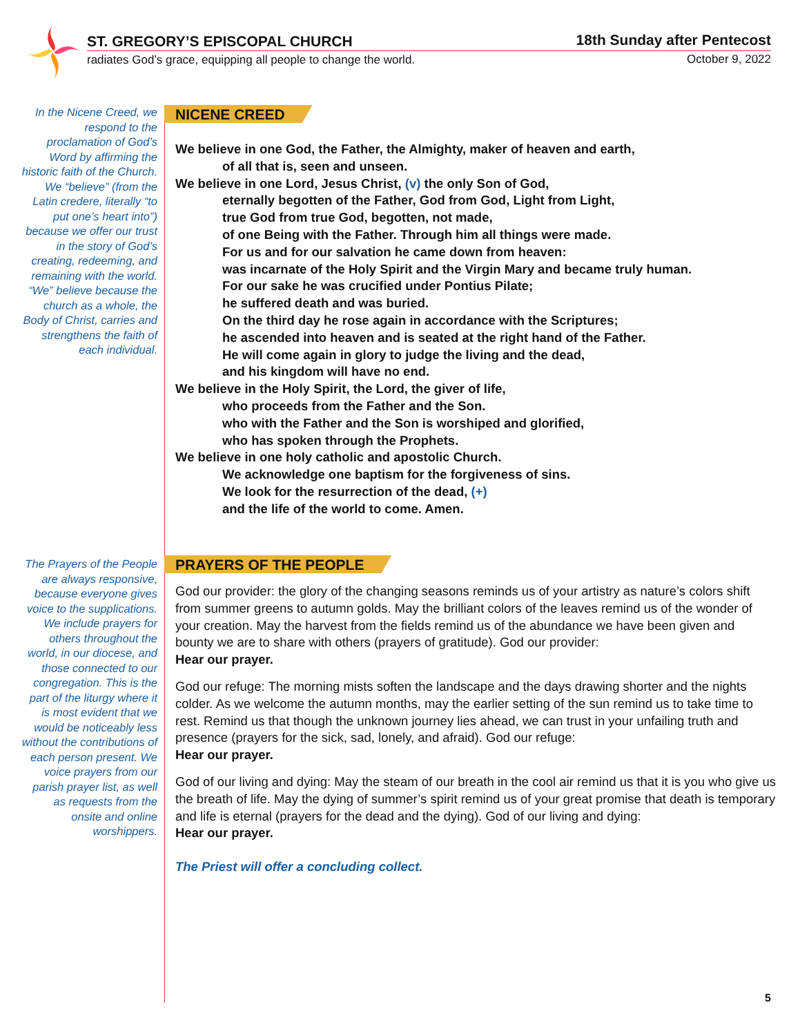ST. GREGORY’S EPISCOPAL CHURCH 18th Sunday after Pentecost
radiates God’s grace, equipping all people to change the world.
October 9, 2022
In the Nicene Creed, we respond to the proclamation of God’s Word by affirming the historic faith of the Church. We “believe” (from the Latin credere, literally “to put one’s heart into”) because we offer our trust in the story of God’s creating, redeeming, and remaining with the world. “We” believe because the church as a whole, the Body of Christ, carries and strengthens the faith of each individual.
NICENE CREED
We believe in one God, the Father, the Almighty, maker of heaven and earth,
of all that is, seen and unseen.
We believe in one Lord, Jesus Christ, (v) the only Son of God,
eternally begotten of the Father, God from God, Light from Light,
true God from true God, begotten, not made,
of one Being with the Father. Through him all things were made.
For us and for our salvation he came down from heaven:
was incarnate of the Holy Spirit and the Virgin Mary and became truly human.
For our sake he was crucified under Pontius Pilate;
he suffered death and was buried.
On the third day he rose again in accordance with the Scriptures;
he ascended into heaven and is seated at the right hand of the Father.
He will come again in glory to judge the living and the dead,
and his kingdom will have no end.
We believe in the Holy Spirit, the Lord, the giver of life,
who proceeds from the Father and the Son.
who with the Father and the Son is worshiped and glorified,
who has spoken through the Prophets.
We believe in one holy catholic and apostolic Church.
We acknowledge one baptism for the forgiveness of sins.
We look for the resurrection of the dead, (+)
and the life of the world to come. Amen.
The Prayers of the People are always responsive, because everyone gives voice to the supplications. We include prayers for others throughout the world, in our diocese, and those connected to our congregation. This is the part of the liturgy where it is most evident that we would be noticeably less without the contributions of each person present. We voice prayers from our parish prayer list, as well as requests from the onsite and online worshippers.
PRAYERS OF THE PEOPLE
God our provider: the glory of the changing seasons reminds us of your artistry as nature’s colors shift from summer greens to autumn golds. May the brilliant colors of the leaves remind us of the wonder of your creation. May the harvest from the fields remind us of the abundance we have been given and bounty we are to share with others (prayers of gratitude). God our provider:
Hear our prayer.
God our refuge: The morning mists soften the landscape and the days drawing shorter and the nights colder. As we welcome the autumn months, may the earlier setting of the sun remind us to take time to rest. Remind us that though the unknown journey lies ahead, we can trust in your unfailing truth and presence (prayers for the sick, sad, lonely, and afraid). God our refuge:
Hear our prayer.
God of our living and dying: May the steam of our breath in the cool air remind us that it is you who give us the breath of life. May the dying of summer’s spirit remind us of your great promise that death is temporary and life is eternal (prayers for the dead and the dying). God of our living and dying:
Hear our prayer.
The Priest will offer a concluding collect.
5